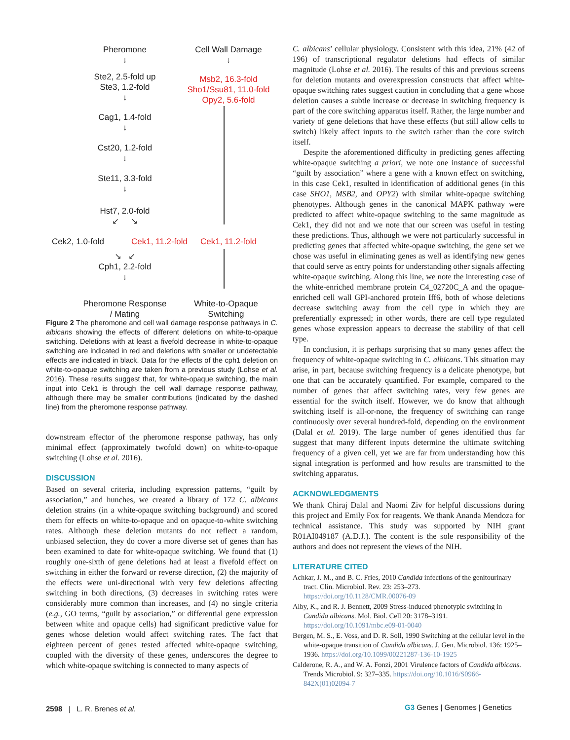Pheromone
↓
Ste2, 2.5-fold up
Ste3, 1.2-fold
↓
Cag1, 1.4-fold
↓
Cst20, 1.2-fold
↓
Ste11, 3.3-fold
↓
Hst7, 2.0-fold
↙ ↘
Cek2, 1.0-fold
Cek1, 11.2-fold
↘ ↙
Cph1, 2.2-fold
↓
Pheromone Response
/ Mating
Cell Wall Damage
↓
Msb2, 16.3-fold
Sho1/Ssu81, 11.0-fold
Opy2, 5.6-fold
Cek1, 11.2-fold
White-to-Opaque
Switching
Figure 2 The pheromone and cell wall damage response pathways in C. albicans showing the effects of different deletions on white-to-opaque switching. Deletions with at least a fivefold decrease in white-to-opaque switching are indicated in red and deletions with smaller or undetectable effects are indicated in black. Data for the effects of the cph1 deletion on white-to-opaque switching are taken from a previous study (Lohse et al. 2016). These results suggest that, for white-opaque switching, the main input into Cek1 is through the cell wall damage response pathway, although there may be smaller contributions (indicated by the dashed line) from the pheromone response pathway.
downstream effector of the pheromone response pathway, has only minimal effect (approximately twofold down) on white-to-opaque switching (Lohse et al. 2016).
DISCUSSION
Based on several criteria, including expression patterns, “guilt by association,” and hunches, we created a library of 172 C. albicans deletion strains (in a white-opaque switching background) and scored them for effects on white-to-opaque and on opaque-to-white switching rates. Although these deletion mutants do not reflect a random, unbiased selection, they do cover a more diverse set of genes than has been examined to date for white-opaque switching. We found that (1) roughly one-sixth of gene deletions had at least a fivefold effect on switching in either the forward or reverse direction, (2) the majority of the effects were uni-directional with very few deletions affecting switching in both directions, (3) decreases in switching rates were considerably more common than increases, and (4) no single criteria (e.g., GO terms, “guilt by association,” or differential gene expression between white and opaque cells) had significant predictive value for genes whose deletion would affect switching rates. The fact that eighteen percent of genes tested affected white-opaque switching, coupled with the diversity of these genes, underscores the degree to which white-opaque switching is connected to many aspects of
C. albicans’ cellular physiology. Consistent with this idea, 21% (42 of 196) of transcriptional regulator deletions had effects of similar magnitude (Lohse et al. 2016). The results of this and previous screens for deletion mutants and overexpression constructs that affect white-opaque switching rates suggest caution in concluding that a gene whose deletion causes a subtle increase or decrease in switching frequency is part of the core switching apparatus itself. Rather, the large number and variety of gene deletions that have these effects (but still allow cells to switch) likely affect inputs to the switch rather than the core switch itself.
Despite the aforementioned difficulty in predicting genes affecting white-opaque switching a priori, we note one instance of successful “guilt by association” where a gene with a known effect on switching, in this case Cek1, resulted in identification of additional genes (in this case SHO1, MSB2, and OPY2) with similar white-opaque switching phenotypes. Although genes in the canonical MAPK pathway were predicted to affect white-opaque switching to the same magnitude as Cek1, they did not and we note that our screen was useful in testing these predictions. Thus, although we were not particularly successful in predicting genes that affected white-opaque switching, the gene set we chose was useful in eliminating genes as well as identifying new genes that could serve as entry points for understanding other signals affecting white-opaque switching. Along this line, we note the interesting case of the white-enriched membrane protein C4_02720C_A and the opaque-enriched cell wall GPI-anchored protein Iff6, both of whose deletions decrease switching away from the cell type in which they are preferentially expressed; in other words, there are cell type regulated genes whose expression appears to decrease the stability of that cell type.
In conclusion, it is perhaps surprising that so many genes affect the frequency of white-opaque switching in C. albicans. This situation may arise, in part, because switching frequency is a delicate phenotype, but one that can be accurately quantified. For example, compared to the number of genes that affect switching rates, very few genes are essential for the switch itself. However, we do know that although switching itself is all-or-none, the frequency of switching can range continuously over several hundred-fold, depending on the environment (Dalal et al. 2019). The large number of genes identified thus far suggest that many different inputs determine the ultimate switching frequency of a given cell, yet we are far from understanding how this signal integration is performed and how results are transmitted to the switching apparatus.
ACKNOWLEDGMENTS
We thank Chiraj Dalal and Naomi Ziv for helpful discussions during this project and Emily Fox for reagents. We thank Ananda Mendoza for technical assistance. This study was supported by NIH grant R01AI049187 (A.D.J.). The content is the sole responsibility of the authors and does not represent the views of the NIH.
LITERATURE CITED
Achkar, J. M., and B. C. Fries, 2010 Candida infections of the genitourinary tract. Clin. Microbiol. Rev. 23: 253–273. https://doi.org/10.1128/CMR.00076-09
Alby, K., and R. J. Bennett, 2009 Stress-induced phenotypic switching in Candida albicans. Mol. Biol. Cell 20: 3178–3191. https://doi.org/10.1091/mbc.e09-01-0040
Bergen, M. S., E. Voss, and D. R. Soll, 1990 Switching at the cellular level in the white-opaque transition of Candida albicans. J. Gen. Microbiol. 136: 1925–1936. https://doi.org/10.1099/00221287-136-10-1925
Calderone, R. A., and W. A. Fonzi, 2001 Virulence factors of Candida albicans. Trends Microbiol. 9: 327–335. https://doi.org/10.1016/S0966-842X(01)02094-7
2598 | L. R. Brenes et al. G3 Genes | Genomes | Genetics